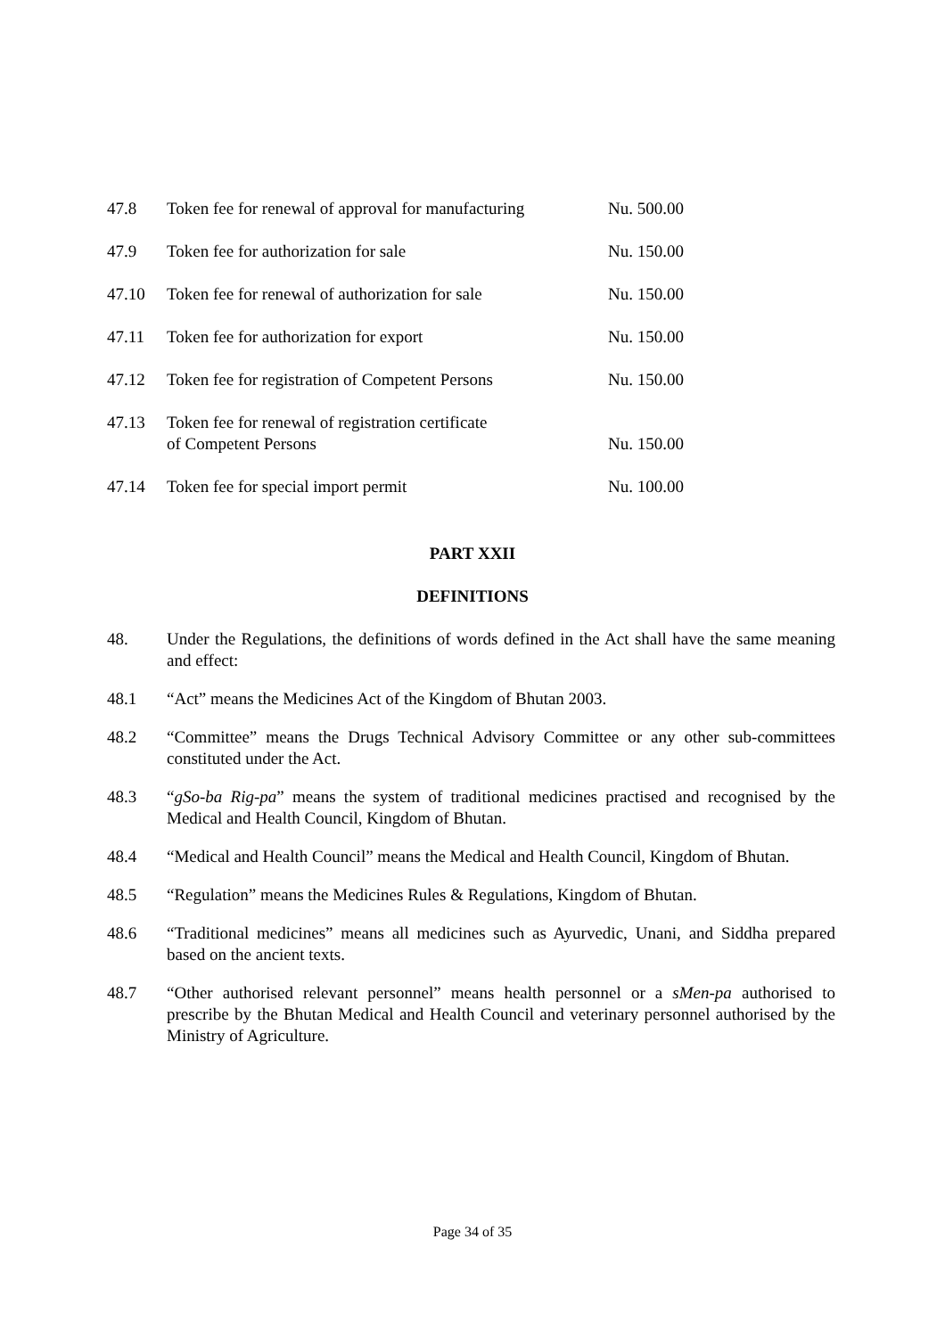| 47.8 | Token fee for renewal of approval for manufacturing | Nu. 500.00 |
| 47.9 | Token fee for authorization for sale | Nu. 150.00 |
| 47.10 | Token fee for renewal of authorization for sale | Nu. 150.00 |
| 47.11 | Token fee for authorization for export | Nu. 150.00 |
| 47.12 | Token fee for registration of Competent Persons | Nu. 150.00 |
| 47.13 | Token fee for renewal of registration certificate of Competent Persons | Nu. 150.00 |
| 47.14 | Token fee for special import permit | Nu. 100.00 |
PART XXII
DEFINITIONS
48. Under the Regulations, the definitions of words defined in the Act shall have the same meaning and effect:
48.1 “Act” means the Medicines Act of the Kingdom of Bhutan 2003.
48.2 “Committee” means the Drugs Technical Advisory Committee or any other sub-committees constituted under the Act.
48.3 “gSo-ba Rig-pa” means the system of traditional medicines practised and recognised by the Medical and Health Council, Kingdom of Bhutan.
48.4 “Medical and Health Council” means the Medical and Health Council, Kingdom of Bhutan.
48.5 “Regulation” means the Medicines Rules & Regulations, Kingdom of Bhutan.
48.6 “Traditional medicines” means all medicines such as Ayurvedic, Unani, and Siddha prepared based on the ancient texts.
48.7 “Other authorised relevant personnel” means health personnel or a sMen-pa authorised to prescribe by the Bhutan Medical and Health Council and veterinary personnel authorised by the Ministry of Agriculture.
Page 34 of 35